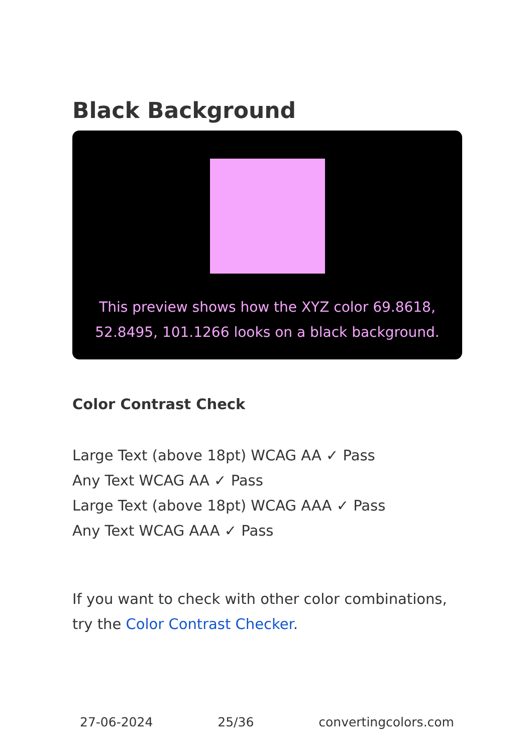Black Background
This preview shows how the XYZ color 69.8618, 52.8495, 101.1266 looks on a black background.
Color Contrast Check
Large Text (above 18pt) WCAG AA ✓ Pass
Any Text WCAG AA ✓ Pass
Large Text (above 18pt) WCAG AAA ✓ Pass
Any Text WCAG AAA ✓ Pass
If you want to check with other color combinations, try the Color Contrast Checker.
27-06-2024 25/36 convertingcolors.com